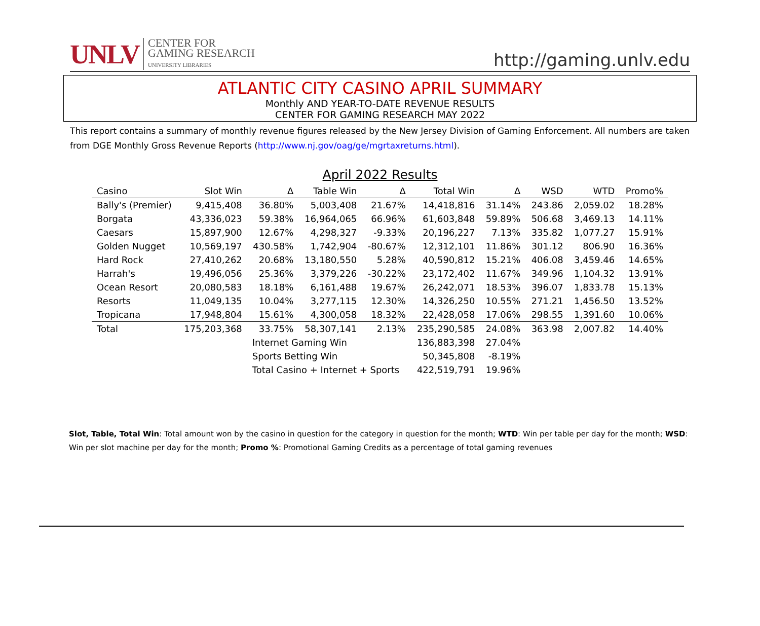UNLV CENTER FOR
GAMING RESEARCH
UNIVERSITY LIBRARIES
http://gaming.unlv.edu
ATLANTIC CITY CASINO APRIL SUMMARY
Monthly AND YEAR-TO-DATE REVENUE RESULTS
CENTER FOR GAMING RESEARCH MAY 2022
This report contains a summary of monthly revenue figures released by the New Jersey Division of Gaming Enforcement. All numbers are taken from DGE Monthly Gross Revenue Reports (http://www.nj.gov/oag/ge/mgrtaxreturns.html).
April 2022 Results
| Casino | Slot Win | Δ | Table Win | Δ | Total Win | Δ | WSD | WTD | Promo% |
| --- | --- | --- | --- | --- | --- | --- | --- | --- | --- |
| Bally's (Premier) | 9,415,408 | 36.80% | 5,003,408 | 21.67% | 14,418,816 | 31.14% | 243.86 | 2,059.02 | 18.28% |
| Borgata | 43,336,023 | 59.38% | 16,964,065 | 66.96% | 61,603,848 | 59.89% | 506.68 | 3,469.13 | 14.11% |
| Caesars | 15,897,900 | 12.67% | 4,298,327 | -9.33% | 20,196,227 | 7.13% | 335.82 | 1,077.27 | 15.91% |
| Golden Nugget | 10,569,197 | 430.58% | 1,742,904 | -80.67% | 12,312,101 | 11.86% | 301.12 | 806.90 | 16.36% |
| Hard Rock | 27,410,262 | 20.68% | 13,180,550 | 5.28% | 40,590,812 | 15.21% | 406.08 | 3,459.46 | 14.65% |
| Harrah's | 19,496,056 | 25.36% | 3,379,226 | -30.22% | 23,172,402 | 11.67% | 349.96 | 1,104.32 | 13.91% |
| Ocean Resort | 20,080,583 | 18.18% | 6,161,488 | 19.67% | 26,242,071 | 18.53% | 396.07 | 1,833.78 | 15.13% |
| Resorts | 11,049,135 | 10.04% | 3,277,115 | 12.30% | 14,326,250 | 10.55% | 271.21 | 1,456.50 | 13.52% |
| Tropicana | 17,948,804 | 15.61% | 4,300,058 | 18.32% | 22,428,058 | 17.06% | 298.55 | 1,391.60 | 10.06% |
| Total | 175,203,368 | 33.75% | 58,307,141 | 2.13% | 235,290,585 | 24.08% | 363.98 | 2,007.82 | 14.40% |
| | | Internet Gaming Win | | | 136,883,398 | 27.04% | | | |
| | | Sports Betting Win | | | 50,345,808 | -8.19% | | | |
| | | Total Casino + Internet + Sports | | | 422,519,791 | 19.96% | | | |
Slot, Table, Total Win: Total amount won by the casino in question for the category in question for the month; WTD: Win per table per day for the month; WSD: Win per slot machine per day for the month; Promo %: Promotional Gaming Credits as a percentage of total gaming revenues